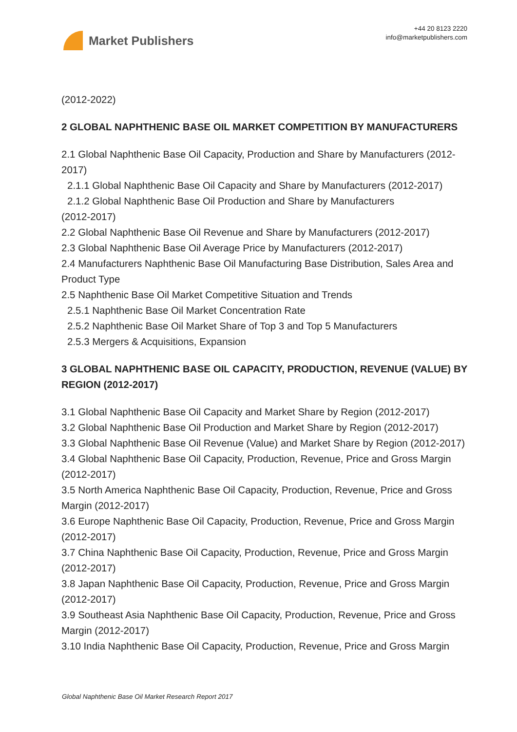Market Publishers
+44 20 8123 2220
info@marketpublishers.com
(2012-2022)
2 GLOBAL NAPHTHENIC BASE OIL MARKET COMPETITION BY MANUFACTURERS
2.1 Global Naphthenic Base Oil Capacity, Production and Share by Manufacturers (2012-2017)
2.1.1 Global Naphthenic Base Oil Capacity and Share by Manufacturers (2012-2017)
2.1.2 Global Naphthenic Base Oil Production and Share by Manufacturers
(2012-2017)
2.2 Global Naphthenic Base Oil Revenue and Share by Manufacturers (2012-2017)
2.3 Global Naphthenic Base Oil Average Price by Manufacturers (2012-2017)
2.4 Manufacturers Naphthenic Base Oil Manufacturing Base Distribution, Sales Area and Product Type
2.5 Naphthenic Base Oil Market Competitive Situation and Trends
2.5.1 Naphthenic Base Oil Market Concentration Rate
2.5.2 Naphthenic Base Oil Market Share of Top 3 and Top 5 Manufacturers
2.5.3 Mergers & Acquisitions, Expansion
3 GLOBAL NAPHTHENIC BASE OIL CAPACITY, PRODUCTION, REVENUE (VALUE) BY REGION (2012-2017)
3.1 Global Naphthenic Base Oil Capacity and Market Share by Region (2012-2017)
3.2 Global Naphthenic Base Oil Production and Market Share by Region (2012-2017)
3.3 Global Naphthenic Base Oil Revenue (Value) and Market Share by Region (2012-2017)
3.4 Global Naphthenic Base Oil Capacity, Production, Revenue, Price and Gross Margin (2012-2017)
3.5 North America Naphthenic Base Oil Capacity, Production, Revenue, Price and Gross Margin (2012-2017)
3.6 Europe Naphthenic Base Oil Capacity, Production, Revenue, Price and Gross Margin (2012-2017)
3.7 China Naphthenic Base Oil Capacity, Production, Revenue, Price and Gross Margin (2012-2017)
3.8 Japan Naphthenic Base Oil Capacity, Production, Revenue, Price and Gross Margin (2012-2017)
3.9 Southeast Asia Naphthenic Base Oil Capacity, Production, Revenue, Price and Gross Margin (2012-2017)
3.10 India Naphthenic Base Oil Capacity, Production, Revenue, Price and Gross Margin
Global Naphthenic Base Oil Market Research Report 2017